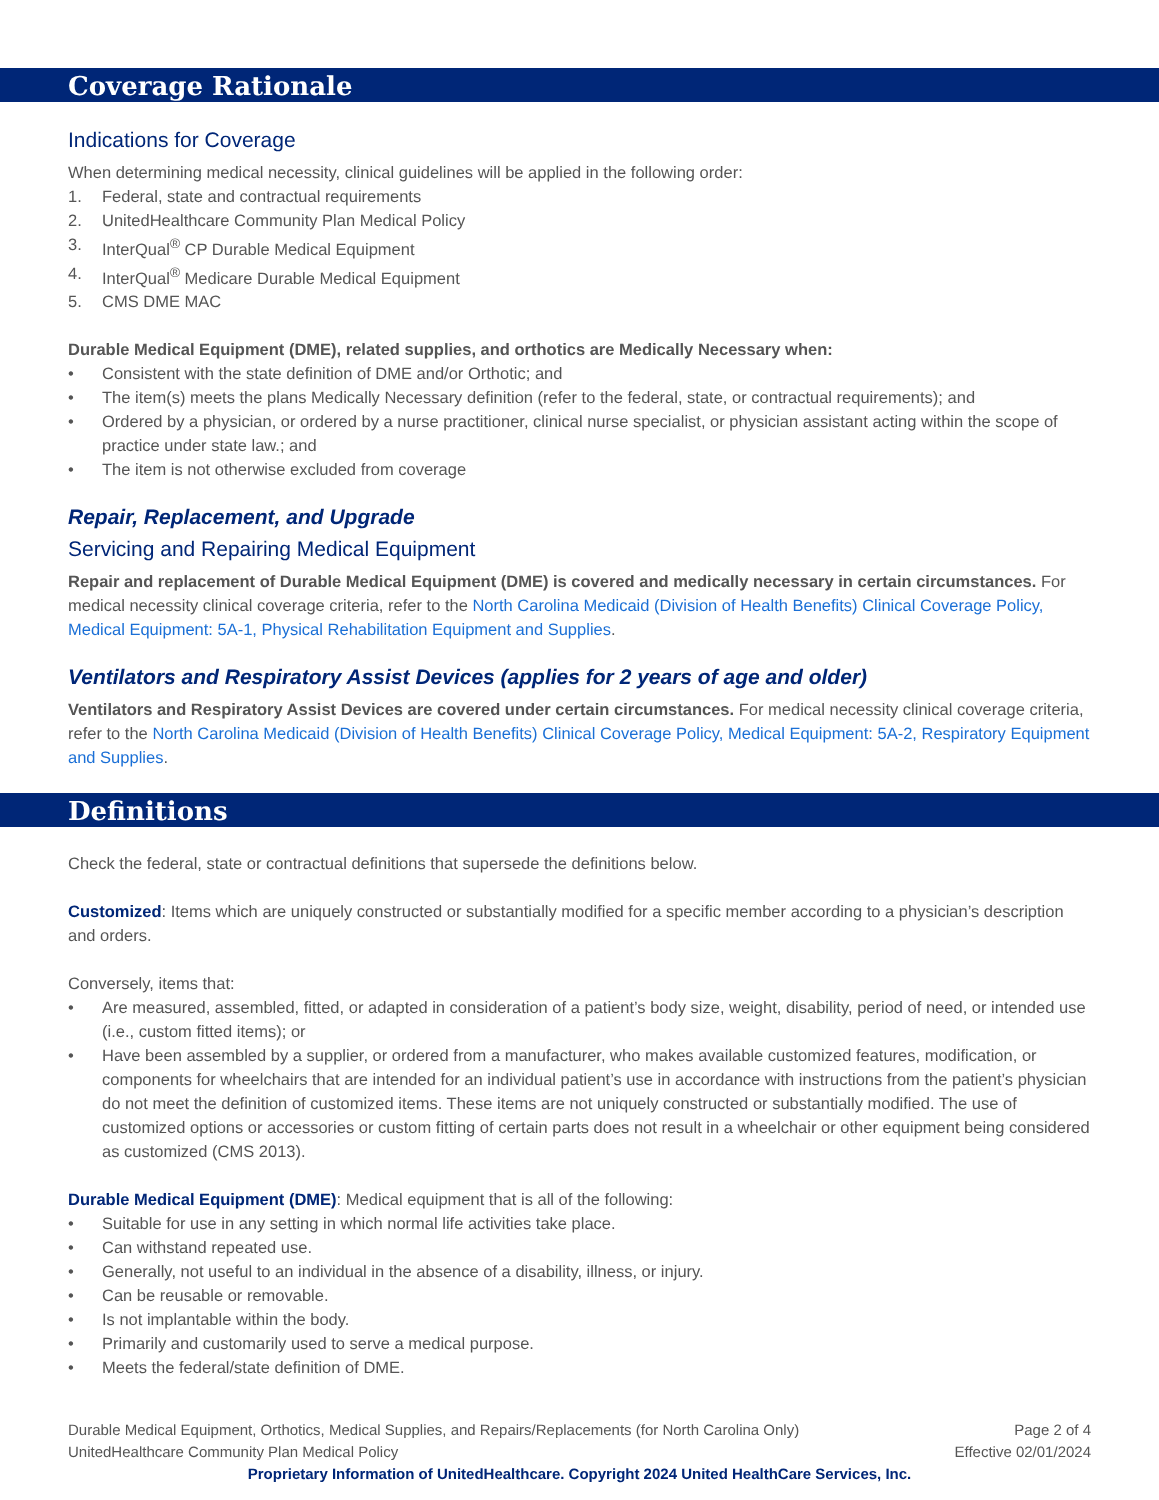Coverage Rationale
Indications for Coverage
When determining medical necessity, clinical guidelines will be applied in the following order:
1. Federal, state and contractual requirements
2. UnitedHealthcare Community Plan Medical Policy
3. InterQual<sup>®</sup> CP Durable Medical Equipment
4. InterQual<sup>®</sup> Medicare Durable Medical Equipment
5. CMS DME MAC
Durable Medical Equipment (DME), related supplies, and orthotics are Medically Necessary when:
• Consistent with the state definition of DME and/or Orthotic; and
• The item(s) meets the plans Medically Necessary definition (refer to the federal, state, or contractual requirements); and
• Ordered by a physician, or ordered by a nurse practitioner, clinical nurse specialist, or physician assistant acting within the scope of practice under state law.; and
• The item is not otherwise excluded from coverage
Repair, Replacement, and Upgrade
Servicing and Repairing Medical Equipment
Repair and replacement of Durable Medical Equipment (DME) is covered and medically necessary in certain circumstances. For medical necessity clinical coverage criteria, refer to the North Carolina Medicaid (Division of Health Benefits) Clinical Coverage Policy, Medical Equipment: 5A-1, Physical Rehabilitation Equipment and Supplies.
Ventilators and Respiratory Assist Devices (applies for 2 years of age and older)
Ventilators and Respiratory Assist Devices are covered under certain circumstances. For medical necessity clinical coverage criteria, refer to the North Carolina Medicaid (Division of Health Benefits) Clinical Coverage Policy, Medical Equipment: 5A-2, Respiratory Equipment and Supplies.
Definitions
Check the federal, state or contractual definitions that supersede the definitions below.
Customized: Items which are uniquely constructed or substantially modified for a specific member according to a physician’s description and orders.
Conversely, items that:
• Are measured, assembled, fitted, or adapted in consideration of a patient’s body size, weight, disability, period of need, or intended use (i.e., custom fitted items); or
• Have been assembled by a supplier, or ordered from a manufacturer, who makes available customized features, modification, or components for wheelchairs that are intended for an individual patient’s use in accordance with instructions from the patient’s physician do not meet the definition of customized items. These items are not uniquely constructed or substantially modified. The use of customized options or accessories or custom fitting of certain parts does not result in a wheelchair or other equipment being considered as customized (CMS 2013).
Durable Medical Equipment (DME): Medical equipment that is all of the following:
• Suitable for use in any setting in which normal life activities take place.
• Can withstand repeated use.
• Generally, not useful to an individual in the absence of a disability, illness, or injury.
• Can be reusable or removable.
• Is not implantable within the body.
• Primarily and customarily used to serve a medical purpose.
• Meets the federal/state definition of DME.
Durable Medical Equipment, Orthotics, Medical Supplies, and Repairs/Replacements (for North Carolina Only) Page 2 of 4
UnitedHealthcare Community Plan Medical Policy Effective 02/01/2024
Proprietary Information of UnitedHealthcare. Copyright 2024 United HealthCare Services, Inc.